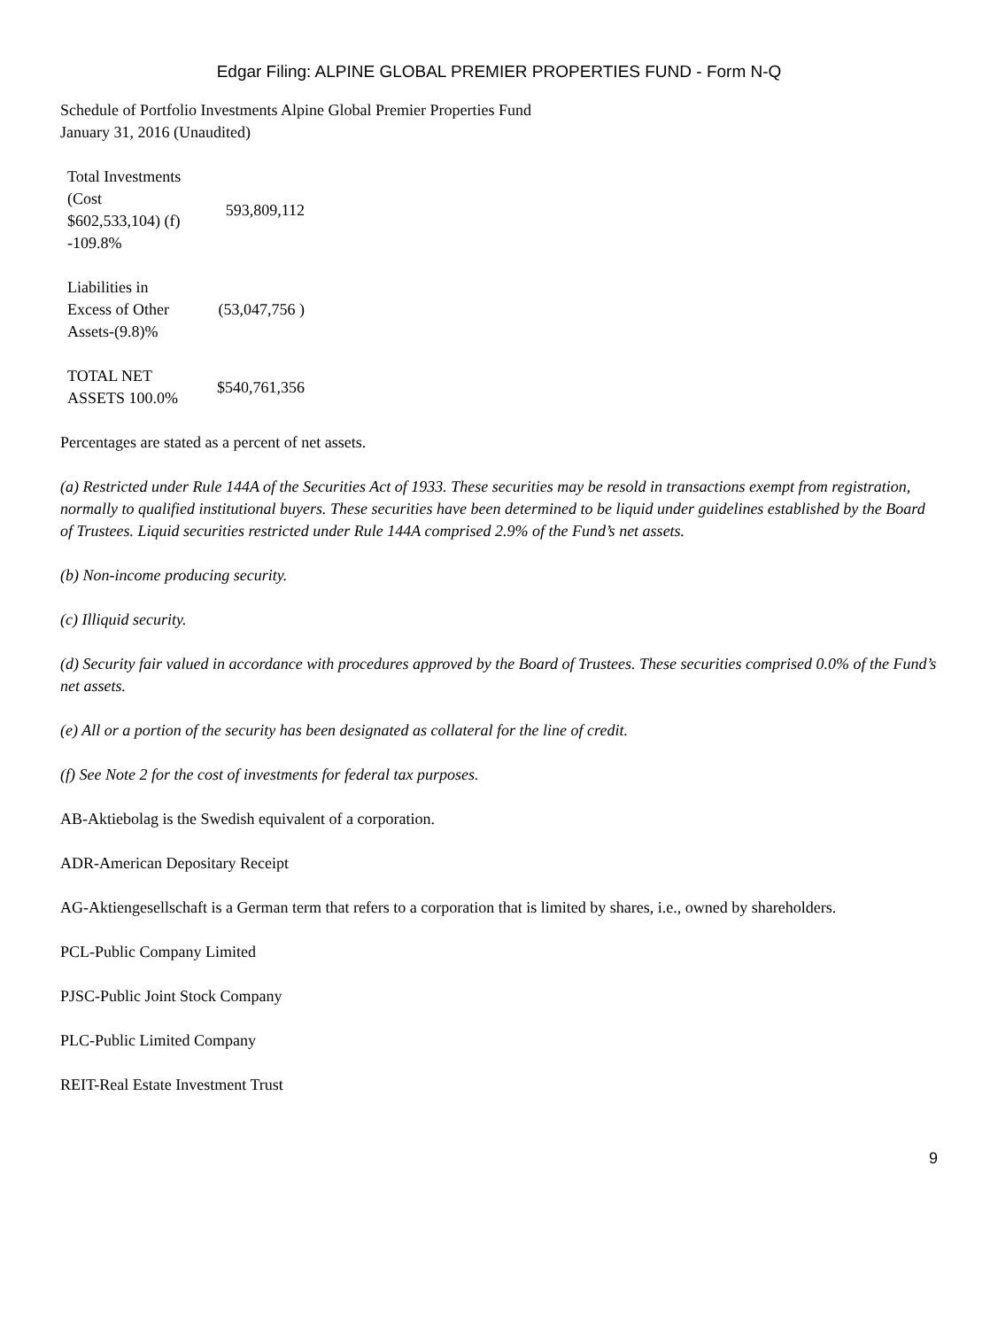Edgar Filing: ALPINE GLOBAL PREMIER PROPERTIES FUND - Form N-Q
Schedule of Portfolio Investments Alpine Global Premier Properties Fund
January 31, 2016 (Unaudited)
| Total Investments (Cost $602,533,104) (f) -109.8% | 593,809,112 |
| Liabilities in Excess of Other Assets-(9.8)% | (53,047,756 ) |
| TOTAL NET ASSETS 100.0% | $540,761,356 |
Percentages are stated as a percent of net assets.
(a) Restricted under Rule 144A of the Securities Act of 1933. These securities may be resold in transactions exempt from registration, normally to qualified institutional buyers. These securities have been determined to be liquid under guidelines established by the Board of Trustees. Liquid securities restricted under Rule 144A comprised 2.9% of the Fund’s net assets.
(b) Non-income producing security.
(c) Illiquid security.
(d) Security fair valued in accordance with procedures approved by the Board of Trustees. These securities comprised 0.0% of the Fund’s net assets.
(e) All or a portion of the security has been designated as collateral for the line of credit.
(f) See Note 2 for the cost of investments for federal tax purposes.
AB-Aktiebolag is the Swedish equivalent of a corporation.
ADR-American Depositary Receipt
AG-Aktiengesellschaft is a German term that refers to a corporation that is limited by shares, i.e., owned by shareholders.
PCL-Public Company Limited
PJSC-Public Joint Stock Company
PLC-Public Limited Company
REIT-Real Estate Investment Trust
9